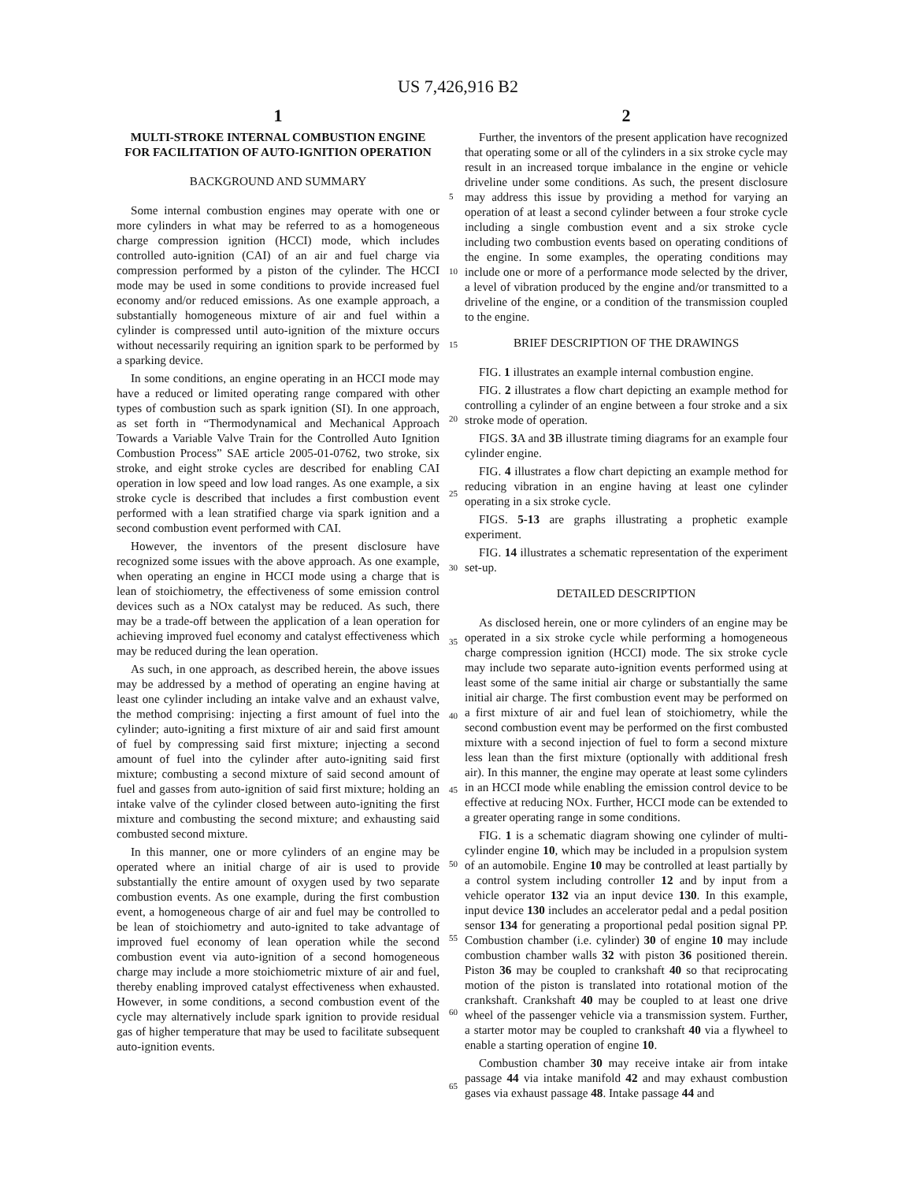US 7,426,916 B2
1
MULTI-STROKE INTERNAL COMBUSTION ENGINE FOR FACILITATION OF AUTO-IGNITION OPERATION
BACKGROUND AND SUMMARY
Some internal combustion engines may operate with one or more cylinders in what may be referred to as a homogeneous charge compression ignition (HCCI) mode, which includes controlled auto-ignition (CAI) of an air and fuel charge via compression performed by a piston of the cylinder. The HCCI mode may be used in some conditions to provide increased fuel economy and/or reduced emissions. As one example approach, a substantially homogeneous mixture of air and fuel within a cylinder is compressed until auto-ignition of the mixture occurs without necessarily requiring an ignition spark to be performed by a sparking device.
In some conditions, an engine operating in an HCCI mode may have a reduced or limited operating range compared with other types of combustion such as spark ignition (SI). In one approach, as set forth in “Thermodynamical and Mechanical Approach Towards a Variable Valve Train for the Controlled Auto Ignition Combustion Process” SAE article 2005-01-0762, two stroke, six stroke, and eight stroke cycles are described for enabling CAI operation in low speed and low load ranges. As one example, a six stroke cycle is described that includes a first combustion event performed with a lean stratified charge via spark ignition and a second combustion event performed with CAI.
However, the inventors of the present disclosure have recognized some issues with the above approach. As one example, when operating an engine in HCCI mode using a charge that is lean of stoichiometry, the effectiveness of some emission control devices such as a NOx catalyst may be reduced. As such, there may be a trade-off between the application of a lean operation for achieving improved fuel economy and catalyst effectiveness which may be reduced during the lean operation.
As such, in one approach, as described herein, the above issues may be addressed by a method of operating an engine having at least one cylinder including an intake valve and an exhaust valve, the method comprising: injecting a first amount of fuel into the cylinder; auto-igniting a first mixture of air and said first amount of fuel by compressing said first mixture; injecting a second amount of fuel into the cylinder after auto-igniting said first mixture; combusting a second mixture of said second amount of fuel and gasses from auto-ignition of said first mixture; holding an intake valve of the cylinder closed between auto-igniting the first mixture and combusting the second mixture; and exhausting said combusted second mixture.
In this manner, one or more cylinders of an engine may be operated where an initial charge of air is used to provide substantially the entire amount of oxygen used by two separate combustion events. As one example, during the first combustion event, a homogeneous charge of air and fuel may be controlled to be lean of stoichiometry and auto-ignited to take advantage of improved fuel economy of lean operation while the second combustion event via auto-ignition of a second homogeneous charge may include a more stoichiometric mixture of air and fuel, thereby enabling improved catalyst effectiveness when exhausted. However, in some conditions, a second combustion event of the cycle may alternatively include spark ignition to provide residual gas of higher temperature that may be used to facilitate subsequent auto-ignition events.
5
10
15
20
25
30
35
40
45
50
55
60
65
2
Further, the inventors of the present application have recognized that operating some or all of the cylinders in a six stroke cycle may result in an increased torque imbalance in the engine or vehicle driveline under some conditions. As such, the present disclosure may address this issue by providing a method for varying an operation of at least a second cylinder between a four stroke cycle including a single combustion event and a six stroke cycle including two combustion events based on operating conditions of the engine. In some examples, the operating conditions may include one or more of a performance mode selected by the driver, a level of vibration produced by the engine and/or transmitted to a driveline of the engine, or a condition of the transmission coupled to the engine.
BRIEF DESCRIPTION OF THE DRAWINGS
FIG. 1 illustrates an example internal combustion engine.
FIG. 2 illustrates a flow chart depicting an example method for controlling a cylinder of an engine between a four stroke and a six stroke mode of operation.
FIGS. 3 A and 3 B illustrate timing diagrams for an example four cylinder engine.
FIG. 4 illustrates a flow chart depicting an example method for reducing vibration in an engine having at least one cylinder operating in a six stroke cycle.
FIGS. 5-13 are graphs illustrating a prophetic example experiment.
FIG. 14 illustrates a schematic representation of the experiment set-up.
DETAILED DESCRIPTION
As disclosed herein, one or more cylinders of an engine may be operated in a six stroke cycle while performing a homogeneous charge compression ignition (HCCI) mode. The six stroke cycle may include two separate auto-ignition events performed using at least some of the same initial air charge or substantially the same initial air charge. The first combustion event may be performed on a first mixture of air and fuel lean of stoichiometry, while the second combustion event may be performed on the first combusted mixture with a second injection of fuel to form a second mixture less lean than the first mixture (optionally with additional fresh air). In this manner, the engine may operate at least some cylinders in an HCCI mode while enabling the emission control device to be effective at reducing NOx. Further, HCCI mode can be extended to a greater operating range in some conditions.
FIG. 1 is a schematic diagram showing one cylinder of multi-cylinder engine 10, which may be included in a propulsion system of an automobile. Engine 10 may be controlled at least partially by a control system including controller 12 and by input from a vehicle operator 132 via an input device 130. In this example, input device 130 includes an accelerator pedal and a pedal position sensor 134 for generating a proportional pedal position signal PP. Combustion chamber (i.e. cylinder) 30 of engine 10 may include combustion chamber walls 32 with piston 36 positioned therein. Piston 36 may be coupled to crankshaft 40 so that reciprocating motion of the piston is translated into rotational motion of the crankshaft. Crankshaft 40 may be coupled to at least one drive wheel of the passenger vehicle via a transmission system. Further, a starter motor may be coupled to crankshaft 40 via a flywheel to enable a starting operation of engine 10.
Combustion chamber 30 may receive intake air from intake passage 44 via intake manifold 42 and may exhaust combustion gases via exhaust passage 48. Intake passage 44 and